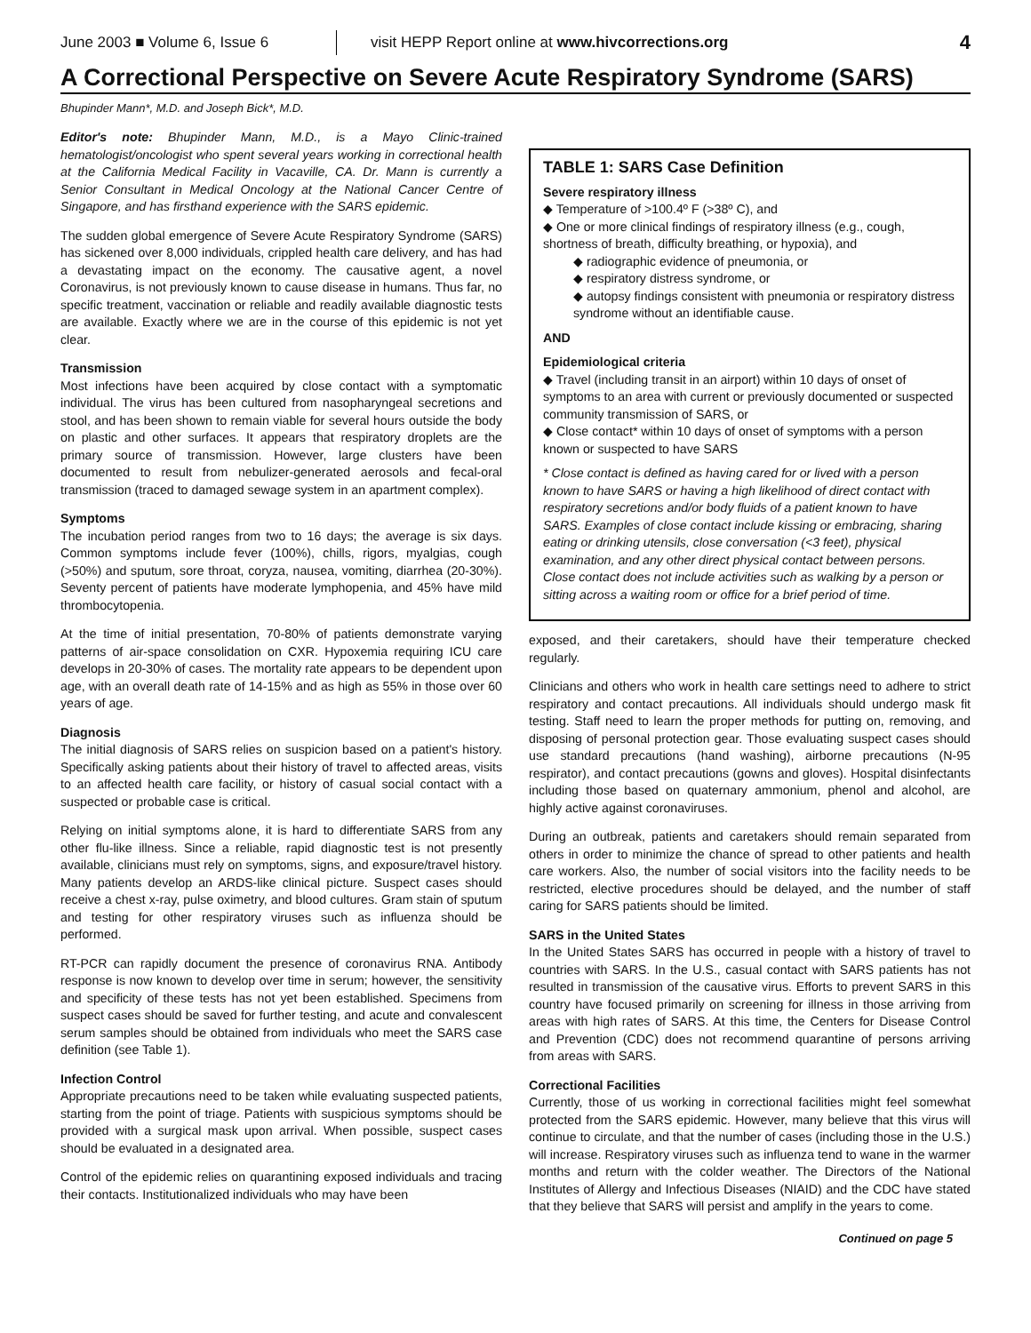June 2003 ■ Volume 6, Issue 6
visit HEPP Report online at www.hivcorrections.org
4
A Correctional Perspective on Severe Acute Respiratory Syndrome (SARS)
Bhupinder Mann*, M.D. and Joseph Bick*, M.D.
Editor's note: Bhupinder Mann, M.D., is a Mayo Clinic-trained hematologist/oncologist who spent several years working in correctional health at the California Medical Facility in Vacaville, CA. Dr. Mann is currently a Senior Consultant in Medical Oncology at the National Cancer Centre of Singapore, and has firsthand experience with the SARS epidemic.
The sudden global emergence of Severe Acute Respiratory Syndrome (SARS) has sickened over 8,000 individuals, crippled health care delivery, and has had a devastating impact on the economy. The causative agent, a novel Coronavirus, is not previously known to cause disease in humans. Thus far, no specific treatment, vaccination or reliable and readily available diagnostic tests are available. Exactly where we are in the course of this epidemic is not yet clear.
Transmission
Most infections have been acquired by close contact with a symptomatic individual. The virus has been cultured from nasopharyngeal secretions and stool, and has been shown to remain viable for several hours outside the body on plastic and other surfaces. It appears that respiratory droplets are the primary source of transmission. However, large clusters have been documented to result from nebulizer-generated aerosols and fecal-oral transmission (traced to damaged sewage system in an apartment complex).
Symptoms
The incubation period ranges from two to 16 days; the average is six days. Common symptoms include fever (100%), chills, rigors, myalgias, cough (>50%) and sputum, sore throat, coryza, nausea, vomiting, diarrhea (20-30%). Seventy percent of patients have moderate lymphopenia, and 45% have mild thrombocytopenia.
At the time of initial presentation, 70-80% of patients demonstrate varying patterns of air-space consolidation on CXR. Hypoxemia requiring ICU care develops in 20-30% of cases. The mortality rate appears to be dependent upon age, with an overall death rate of 14-15% and as high as 55% in those over 60 years of age.
Diagnosis
The initial diagnosis of SARS relies on suspicion based on a patient's history. Specifically asking patients about their history of travel to affected areas, visits to an affected health care facility, or history of casual social contact with a suspected or probable case is critical.
Relying on initial symptoms alone, it is hard to differentiate SARS from any other flu-like illness. Since a reliable, rapid diagnostic test is not presently available, clinicians must rely on symptoms, signs, and exposure/travel history. Many patients develop an ARDS-like clinical picture. Suspect cases should receive a chest x-ray, pulse oximetry, and blood cultures. Gram stain of sputum and testing for other respiratory viruses such as influenza should be performed.
RT-PCR can rapidly document the presence of coronavirus RNA. Antibody response is now known to develop over time in serum; however, the sensitivity and specificity of these tests has not yet been established. Specimens from suspect cases should be saved for further testing, and acute and convalescent serum samples should be obtained from individuals who meet the SARS case definition (see Table 1).
Infection Control
Appropriate precautions need to be taken while evaluating suspected patients, starting from the point of triage. Patients with suspicious symptoms should be provided with a surgical mask upon arrival. When possible, suspect cases should be evaluated in a designated area.
Control of the epidemic relies on quarantining exposed individuals and tracing their contacts. Institutionalized individuals who may have been
TABLE 1: SARS Case Definition
Severe respiratory illness
◆ Temperature of >100.4º F (>38º C), and
◆ One or more clinical findings of respiratory illness (e.g., cough, shortness of breath, difficulty breathing, or hypoxia), and
◆ radiographic evidence of pneumonia, or
◆ respiratory distress syndrome, or
◆ autopsy findings consistent with pneumonia or respiratory distress syndrome without an identifiable cause.
AND
Epidemiological criteria
◆ Travel (including transit in an airport) within 10 days of onset of symptoms to an area with current or previously documented or suspected community transmission of SARS, or
◆ Close contact* within 10 days of onset of symptoms with a person known or suspected to have SARS
* Close contact is defined as having cared for or lived with a person known to have SARS or having a high likelihood of direct contact with respiratory secretions and/or body fluids of a patient known to have SARS. Examples of close contact include kissing or embracing, sharing eating or drinking utensils, close conversation (<3 feet), physical examination, and any other direct physical contact between persons. Close contact does not include activities such as walking by a person or sitting across a waiting room or office for a brief period of time.
exposed, and their caretakers, should have their temperature checked regularly.
Clinicians and others who work in health care settings need to adhere to strict respiratory and contact precautions. All individuals should undergo mask fit testing. Staff need to learn the proper methods for putting on, removing, and disposing of personal protection gear. Those evaluating suspect cases should use standard precautions (hand washing), airborne precautions (N-95 respirator), and contact precautions (gowns and gloves). Hospital disinfectants including those based on quaternary ammonium, phenol and alcohol, are highly active against coronaviruses.
During an outbreak, patients and caretakers should remain separated from others in order to minimize the chance of spread to other patients and health care workers. Also, the number of social visitors into the facility needs to be restricted, elective procedures should be delayed, and the number of staff caring for SARS patients should be limited.
SARS in the United States
In the United States SARS has occurred in people with a history of travel to countries with SARS. In the U.S., casual contact with SARS patients has not resulted in transmission of the causative virus. Efforts to prevent SARS in this country have focused primarily on screening for illness in those arriving from areas with high rates of SARS. At this time, the Centers for Disease Control and Prevention (CDC) does not recommend quarantine of persons arriving from areas with SARS.
Correctional Facilities
Currently, those of us working in correctional facilities might feel somewhat protected from the SARS epidemic. However, many believe that this virus will continue to circulate, and that the number of cases (including those in the U.S.) will increase. Respiratory viruses such as influenza tend to wane in the warmer months and return with the colder weather. The Directors of the National Institutes of Allergy and Infectious Diseases (NIAID) and the CDC have stated that they believe that SARS will persist and amplify in the years to come.
Continued on page 5